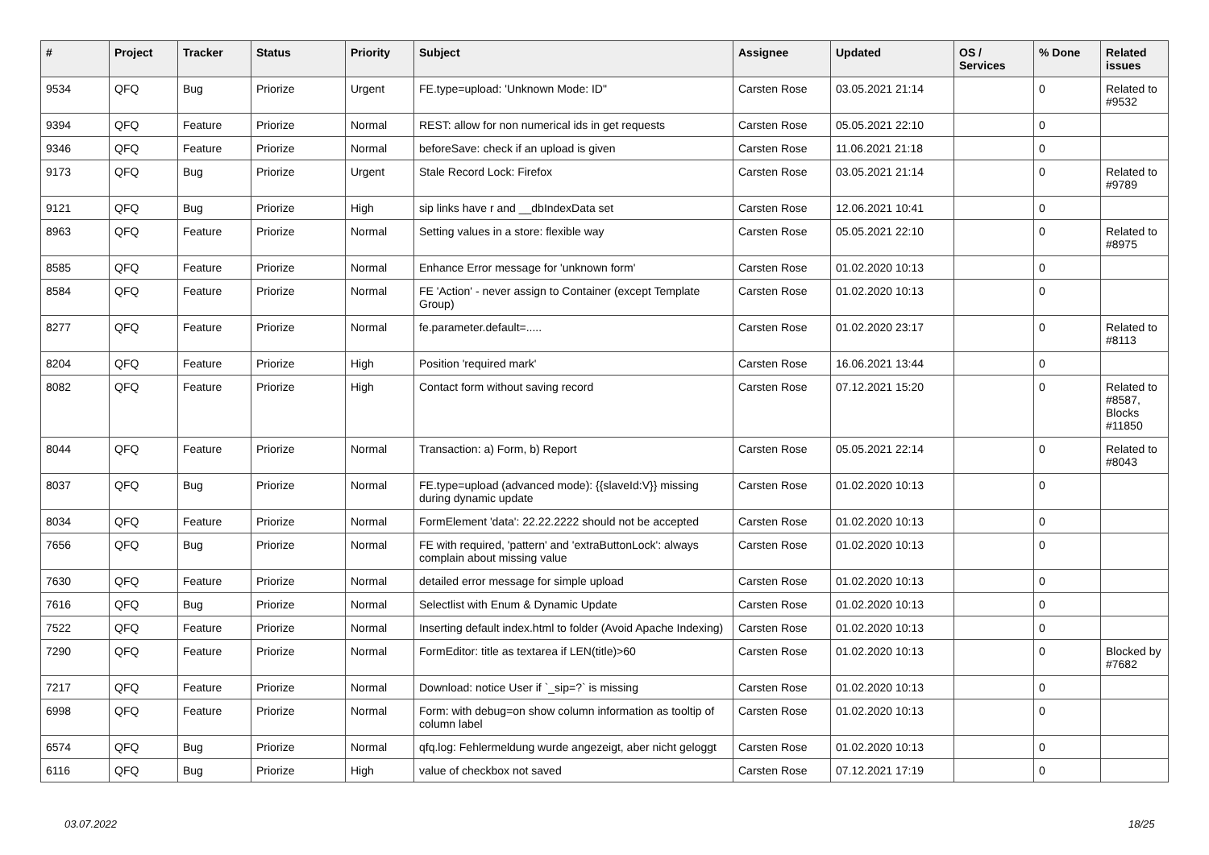| # | Project | Tracker | Status | Priority | Subject | Assignee | Updated | OS / Services | % Done | Related issues |
| --- | --- | --- | --- | --- | --- | --- | --- | --- | --- | --- |
| 9534 | QFQ | Bug | Priorize | Urgent | FE.type=upload: 'Unknown Mode: ID" | Carsten Rose | 03.05.2021 21:14 | | 0 | Related to #9532 |
| 9394 | QFQ | Feature | Priorize | Normal | REST: allow for non numerical ids in get requests | Carsten Rose | 05.05.2021 22:10 | | 0 | |
| 9346 | QFQ | Feature | Priorize | Normal | beforeSave: check if an upload is given | Carsten Rose | 11.06.2021 21:18 | | 0 | |
| 9173 | QFQ | Bug | Priorize | Urgent | Stale Record Lock: Firefox | Carsten Rose | 03.05.2021 21:14 | | 0 | Related to #9789 |
| 9121 | QFQ | Bug | Priorize | High | sip links have r and __dbIndexData set | Carsten Rose | 12.06.2021 10:41 | | 0 | |
| 8963 | QFQ | Feature | Priorize | Normal | Setting values in a store: flexible way | Carsten Rose | 05.05.2021 22:10 | | 0 | Related to #8975 |
| 8585 | QFQ | Feature | Priorize | Normal | Enhance Error message for 'unknown form' | Carsten Rose | 01.02.2020 10:13 | | 0 | |
| 8584 | QFQ | Feature | Priorize | Normal | FE 'Action' - never assign to Container (except Template Group) | Carsten Rose | 01.02.2020 10:13 | | 0 | |
| 8277 | QFQ | Feature | Priorize | Normal | fe.parameter.default=..... | Carsten Rose | 01.02.2020 23:17 | | 0 | Related to #8113 |
| 8204 | QFQ | Feature | Priorize | High | Position 'required mark' | Carsten Rose | 16.06.2021 13:44 | | 0 | |
| 8082 | QFQ | Feature | Priorize | High | Contact form without saving record | Carsten Rose | 07.12.2021 15:20 | | 0 | Related to #8587, Blocks #11850 |
| 8044 | QFQ | Feature | Priorize | Normal | Transaction: a) Form, b) Report | Carsten Rose | 05.05.2021 22:14 | | 0 | Related to #8043 |
| 8037 | QFQ | Bug | Priorize | Normal | FE.type=upload (advanced mode): {{slaveId:V}} missing during dynamic update | Carsten Rose | 01.02.2020 10:13 | | 0 | |
| 8034 | QFQ | Feature | Priorize | Normal | FormElement 'data': 22.22.2222 should not be accepted | Carsten Rose | 01.02.2020 10:13 | | 0 | |
| 7656 | QFQ | Bug | Priorize | Normal | FE with required, 'pattern' and 'extraButtonLock': always complain about missing value | Carsten Rose | 01.02.2020 10:13 | | 0 | |
| 7630 | QFQ | Feature | Priorize | Normal | detailed error message for simple upload | Carsten Rose | 01.02.2020 10:13 | | 0 | |
| 7616 | QFQ | Bug | Priorize | Normal | Selectlist with Enum & Dynamic Update | Carsten Rose | 01.02.2020 10:13 | | 0 | |
| 7522 | QFQ | Feature | Priorize | Normal | Inserting default index.html to folder (Avoid Apache Indexing) | Carsten Rose | 01.02.2020 10:13 | | 0 | |
| 7290 | QFQ | Feature | Priorize | Normal | FormEditor: title as textarea if LEN(title)>60 | Carsten Rose | 01.02.2020 10:13 | | 0 | Blocked by #7682 |
| 7217 | QFQ | Feature | Priorize | Normal | Download: notice User if `_sip=?` is missing | Carsten Rose | 01.02.2020 10:13 | | 0 | |
| 6998 | QFQ | Feature | Priorize | Normal | Form: with debug=on show column information as tooltip of column label | Carsten Rose | 01.02.2020 10:13 | | 0 | |
| 6574 | QFQ | Bug | Priorize | Normal | qfq.log: Fehlermeldung wurde angezeigt, aber nicht geloggt | Carsten Rose | 01.02.2020 10:13 | | 0 | |
| 6116 | QFQ | Bug | Priorize | High | value of checkbox not saved | Carsten Rose | 07.12.2021 17:19 | | 0 | |
03.07.2022 18/25